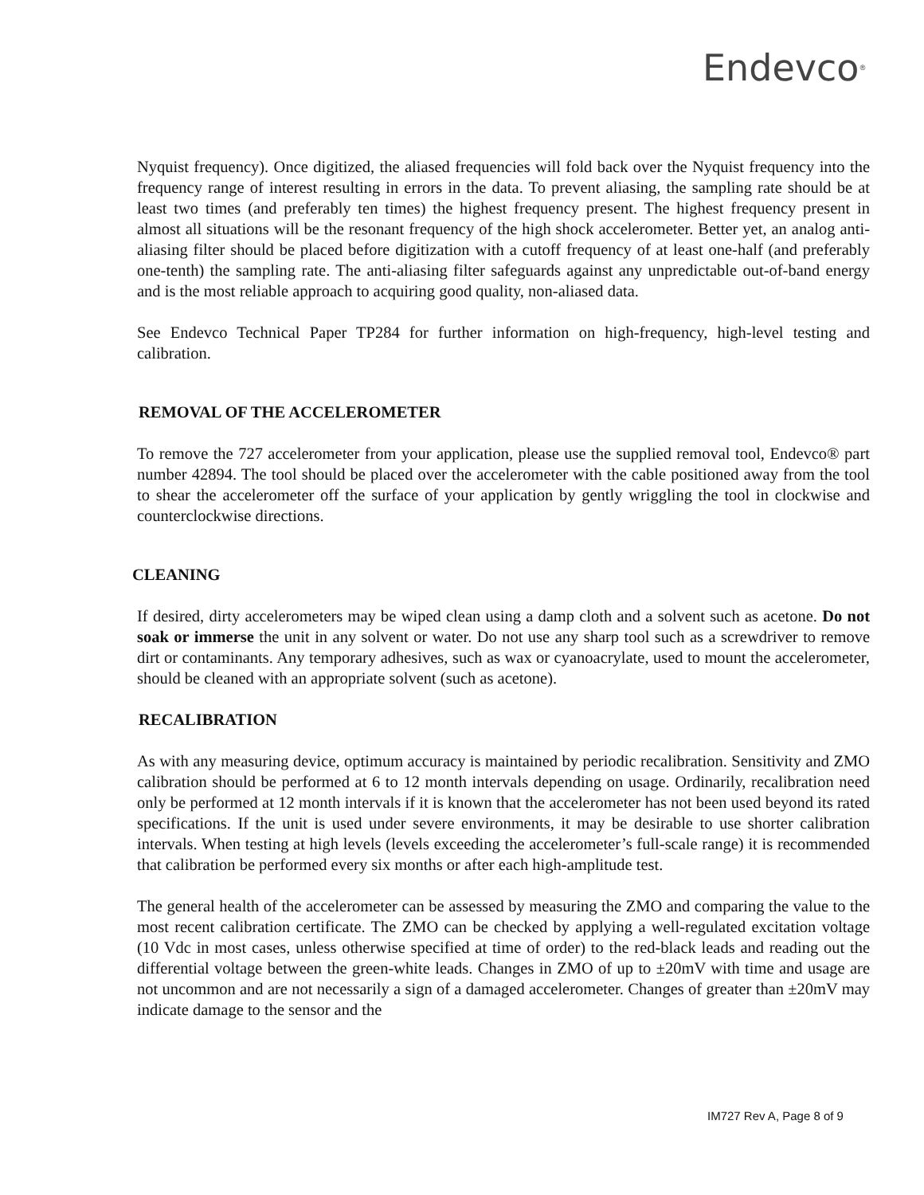Endevco<sup>®</sup>
Nyquist frequency). Once digitized, the aliased frequencies will fold back over the Nyquist frequency into the frequency range of interest resulting in errors in the data. To prevent aliasing, the sampling rate should be at least two times (and preferably ten times) the highest frequency present. The highest frequency present in almost all situations will be the resonant frequency of the high shock accelerometer. Better yet, an analog anti-aliasing filter should be placed before digitization with a cutoff frequency of at least one-half (and preferably one-tenth) the sampling rate. The anti-aliasing filter safeguards against any unpredictable out-of-band energy and is the most reliable approach to acquiring good quality, non-aliased data.
See Endevco Technical Paper TP284 for further information on high-frequency, high-level testing and calibration.
REMOVAL OF THE ACCELEROMETER
To remove the 727 accelerometer from your application, please use the supplied removal tool, Endevco® part number 42894. The tool should be placed over the accelerometer with the cable positioned away from the tool to shear the accelerometer off the surface of your application by gently wriggling the tool in clockwise and counterclockwise directions.
CLEANING
If desired, dirty accelerometers may be wiped clean using a damp cloth and a solvent such as acetone. Do not soak or immerse the unit in any solvent or water. Do not use any sharp tool such as a screwdriver to remove dirt or contaminants. Any temporary adhesives, such as wax or cyanoacrylate, used to mount the accelerometer, should be cleaned with an appropriate solvent (such as acetone).
RECALIBRATION
As with any measuring device, optimum accuracy is maintained by periodic recalibration. Sensitivity and ZMO calibration should be performed at 6 to 12 month intervals depending on usage. Ordinarily, recalibration need only be performed at 12 month intervals if it is known that the accelerometer has not been used beyond its rated specifications. If the unit is used under severe environments, it may be desirable to use shorter calibration intervals. When testing at high levels (levels exceeding the accelerometer’s full-scale range) it is recommended that calibration be performed every six months or after each high-amplitude test.
The general health of the accelerometer can be assessed by measuring the ZMO and comparing the value to the most recent calibration certificate. The ZMO can be checked by applying a well-regulated excitation voltage (10 Vdc in most cases, unless otherwise specified at time of order) to the red-black leads and reading out the differential voltage between the green-white leads. Changes in ZMO of up to ±20mV with time and usage are not uncommon and are not necessarily a sign of a damaged accelerometer. Changes of greater than ±20mV may indicate damage to the sensor and the
IM727 Rev A, Page 8 of 9